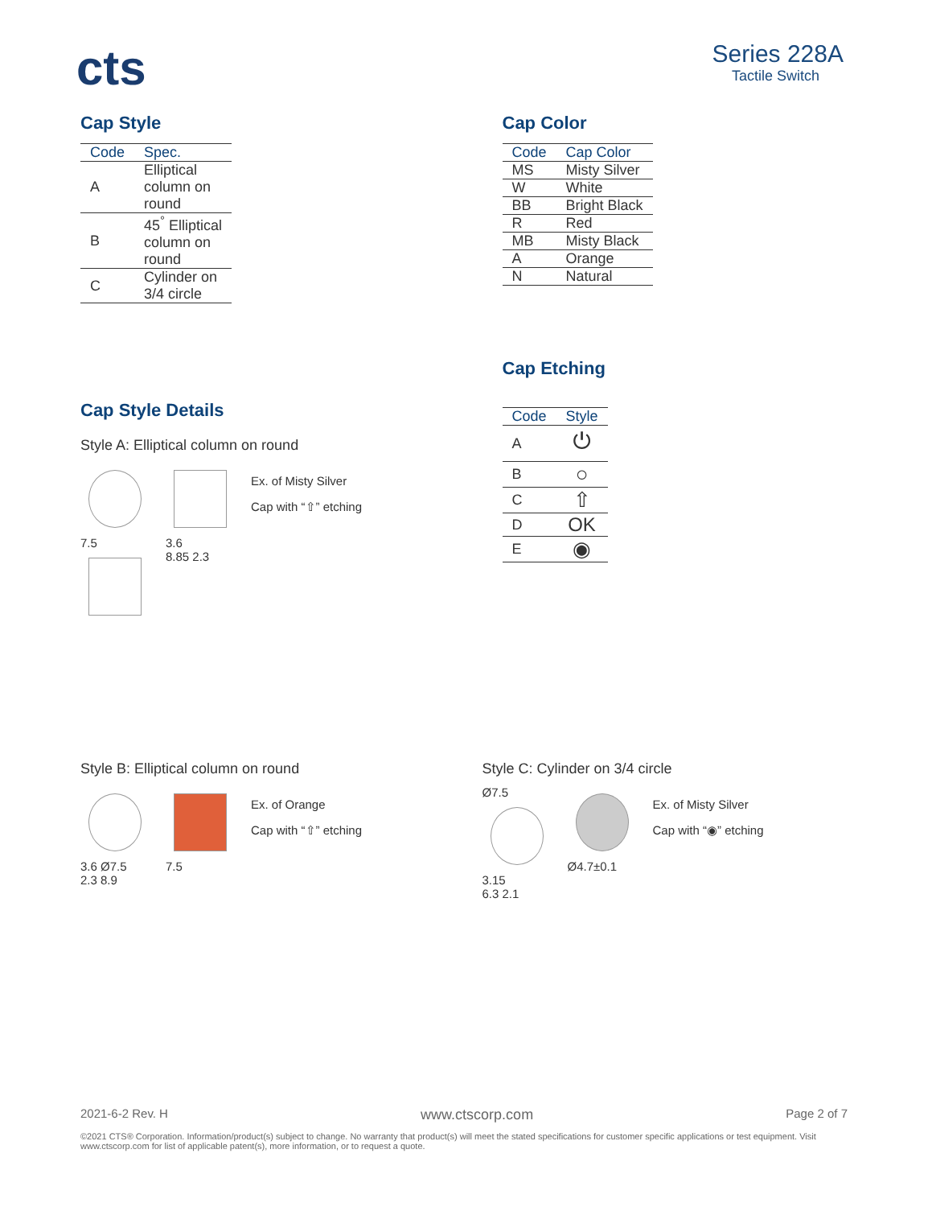cts
Series 228A
Tactile Switch
Cap Style
| Code | Spec. |
| --- | --- |
| A | Elliptical column on round |
| B | 45<sup>°</sup> Elliptical column on round |
| C | Cylinder on 3/4 circle |
Cap Style Details
Style A: Elliptical column on round
7.5 3.6
8.85 2.3
Ex. of Misty Silver
Cap with “⇧” etching
Cap Color
| Code | Cap Color |
| --- | --- |
| MS | Misty Silver |
| W | White |
| BB | Bright Black |
| R | Red |
| MB | Misty Black |
| A | Orange |
| N | Natural |
Cap Etching
| Code | Style |
| --- | --- |
| A | ⏻ |
| B | ○ |
| C | ⇧ |
| D | OK |
| E | ◉ |
Style B: Elliptical column on round
3.6 Ø7.5
2.3 8.9
7.5
Ex. of Orange
Cap with “⇧” etching
Style C: Cylinder on 3/4 circle
Ø7.5
3.15
6.3 2.1
Ø4.7±0.1
Ex. of Misty Silver
Cap with “◉” etching
2021-6-2 Rev. H www.ctscorp.com Page 2 of 7
©2021 CTS® Corporation. Information/product(s) subject to change. No warranty that product(s) will meet the stated specifications for customer specific applications or test equipment. Visit www.ctscorp.com for list of applicable patent(s), more information, or to request a quote.